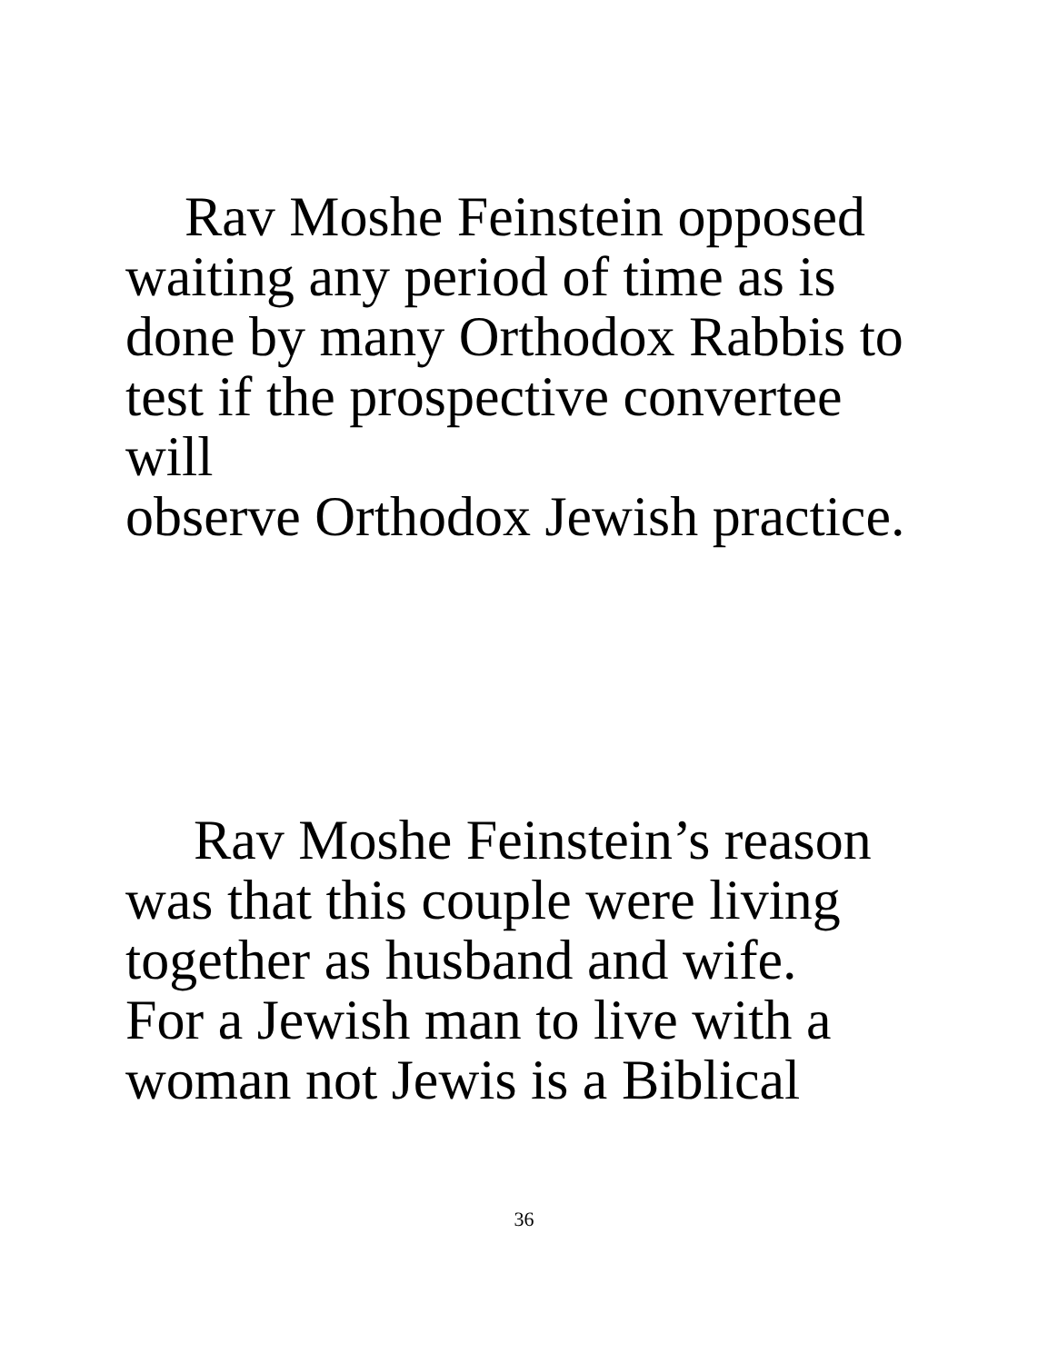Rav Moshe Feinstein opposed
waiting any period of time as is
done by many Orthodox Rabbis to
test if the prospective convertee will
observe Orthodox Jewish practice.
Rav Moshe Feinstein’s reason
was that this couple were living
together as husband and wife.
For a Jewish man to live with a
woman not Jewis is a Biblical
36